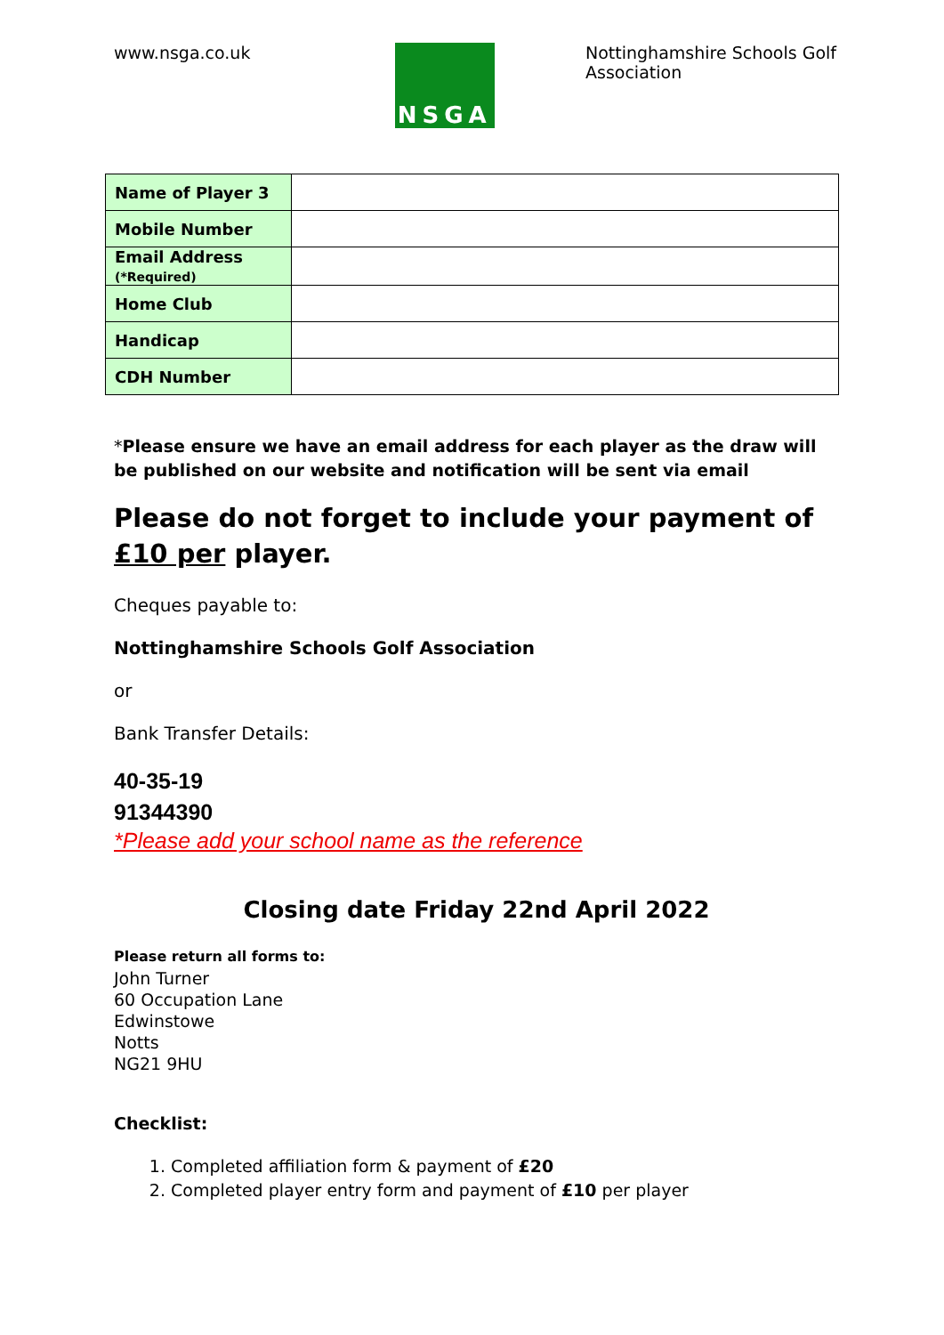www.nsga.co.uk
NSGA
Nottinghamshire Schools Golf Association
| Name of Player 3 | |
| Mobile Number | |
| Email Address (*Required) | |
| Home Club | |
| Handicap | |
| CDH Number | |
*Please ensure we have an email address for each player as the draw will be published on our website and notification will be sent via email
Please do not forget to include your payment of £10 per player.
Cheques payable to:
Nottinghamshire Schools Golf Association
or
Bank Transfer Details:
40-35-19
91344390
*Please add your school name as the reference
Closing date Friday 22nd April 2022
Please return all forms to:
John Turner
60 Occupation Lane
Edwinstowe
Notts
NG21 9HU
Checklist:
1. Completed affiliation form & payment of £20
2. Completed player entry form and payment of £10 per player